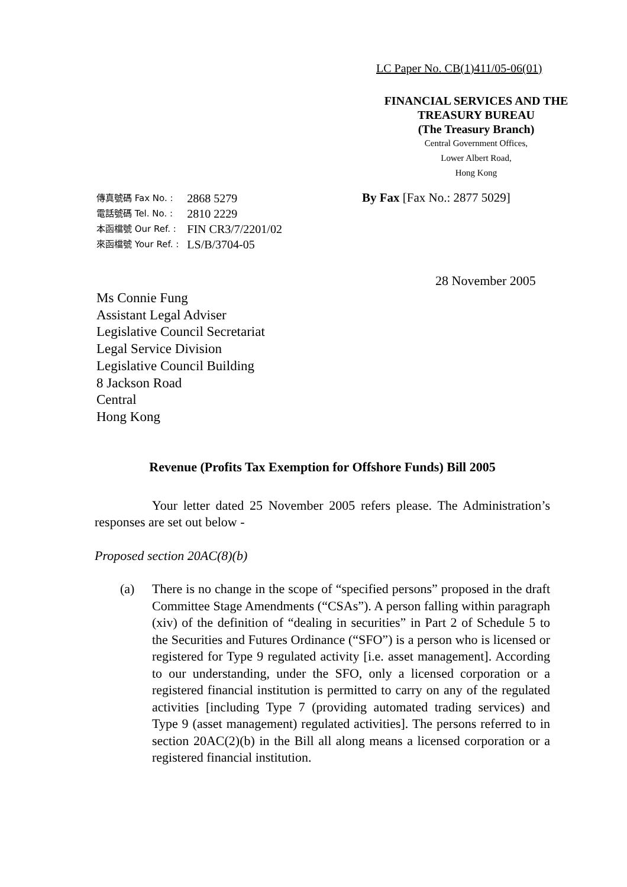LC Paper No. CB(1)411/05-06(01)
FINANCIAL SERVICES AND THE
TREASURY BUREAU
(The Treasury Branch)
Central Government Offices,
Lower Albert Road,
Hong Kong
| 傳真號碼 Fax No. : | 2868 5279 |
| 電話號碼 Tel. No. : | 2810 2229 |
| 本函檔號 Our Ref. : | FIN CR3/7/2201/02 |
| 來函檔號 Your Ref. : | LS/B/3704-05 |
By Fax [Fax No.: 2877 5029]
28 November 2005
Ms Connie Fung
Assistant Legal Adviser
Legislative Council Secretariat
Legal Service Division
Legislative Council Building
8 Jackson Road
Central
Hong Kong
Revenue (Profits Tax Exemption for Offshore Funds) Bill 2005
Your letter dated 25 November 2005 refers please. The Administration’s responses are set out below -
Proposed section 20AC(8)(b)
(a) There is no change in the scope of “specified persons” proposed in the draft Committee Stage Amendments (“CSAs”). A person falling within paragraph (xiv) of the definition of “dealing in securities” in Part 2 of Schedule 5 to the Securities and Futures Ordinance (“SFO”) is a person who is licensed or registered for Type 9 regulated activity [i.e. asset management]. According to our understanding, under the SFO, only a licensed corporation or a registered financial institution is permitted to carry on any of the regulated activities [including Type 7 (providing automated trading services) and Type 9 (asset management) regulated activities]. The persons referred to in section 20AC(2)(b) in the Bill all along means a licensed corporation or a registered financial institution.